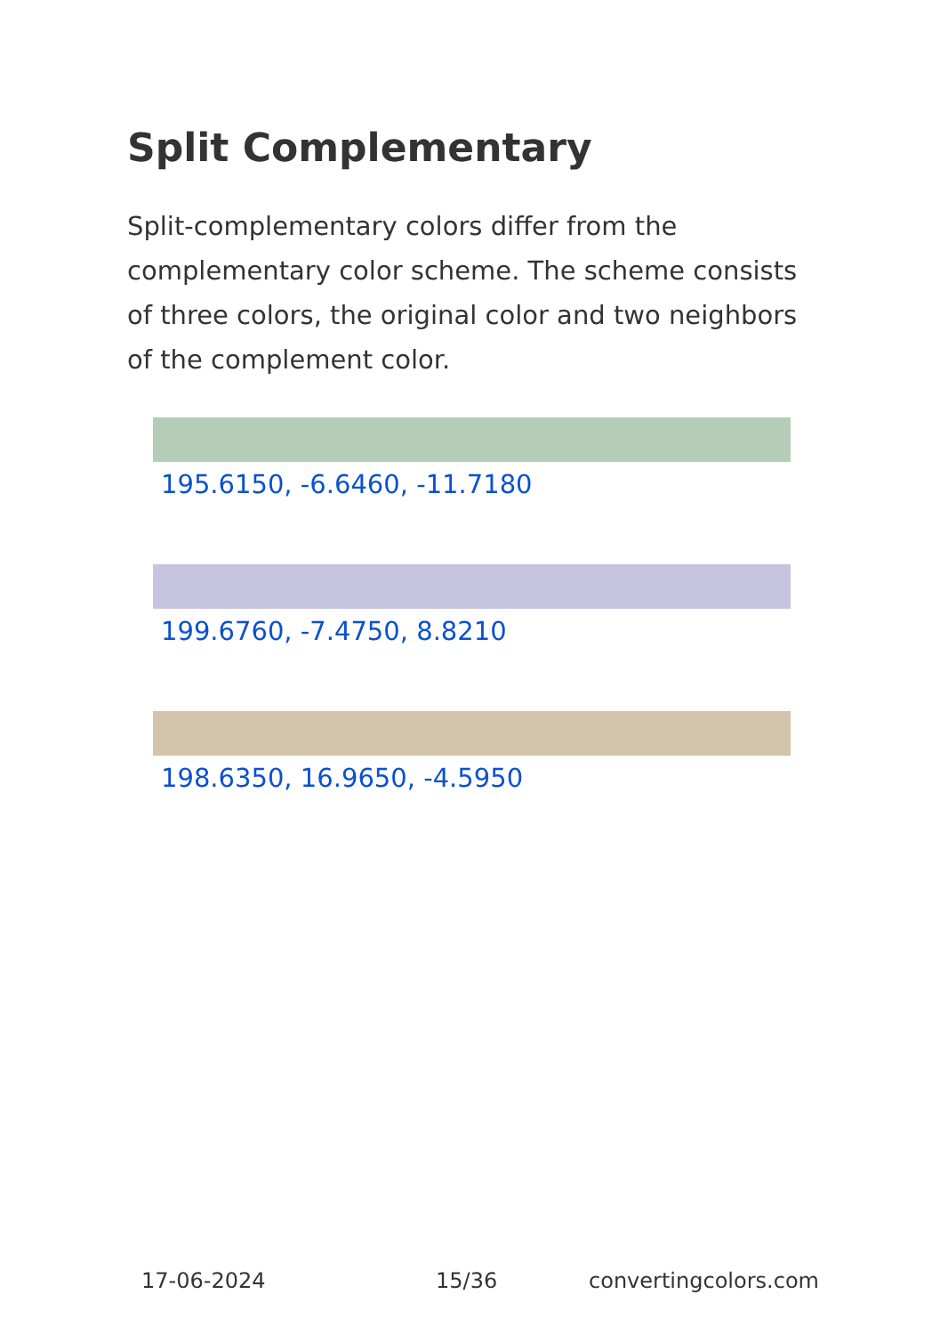Split Complementary
Split-complementary colors differ from the complementary color scheme. The scheme consists of three colors, the original color and two neighbors of the complement color.
195.6150, -6.6460, -11.7180
199.6760, -7.4750, 8.8210
198.6350, 16.9650, -4.5950
17-06-2024 15/36 convertingcolors.com